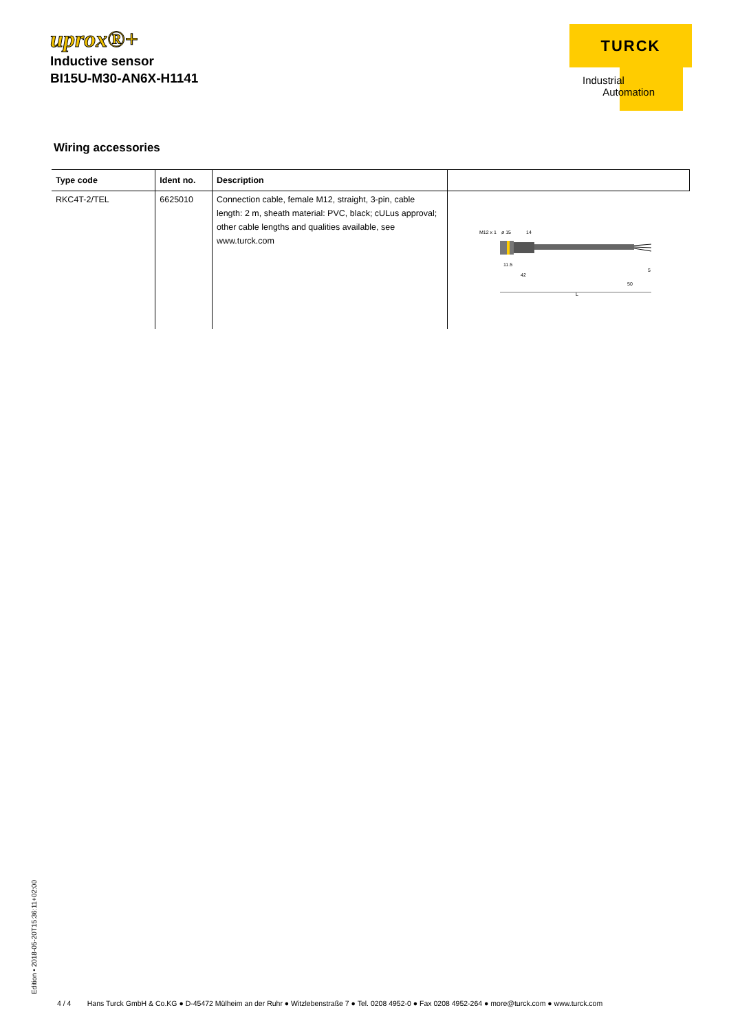uprox®+
Inductive sensor
BI15U-M30-AN6X-H1141
TURCK
Industrial
Automation
Wiring accessories
| Type code | Ident no. | Description | |
| --- | --- | --- | --- |
| RKC4T-2/TEL | 6625010 | Connection cable, female M12, straight, 3-pin, cable length: 2 m, sheath material: PVC, black; cULus approval; other cable lengths and qualities available, see www.turck.com | M12 x 1 ø 15 14 L 11.5 42 50 5 |
Edition • 2018-05-20T15:36:11+02:00
4 / 4 Hans Turck GmbH & Co.KG ● D-45472 Mülheim an der Ruhr ● Witzlebenstraße 7 ● Tel. 0208 4952-0 ● Fax 0208 4952-264 ● more@turck.com ● www.turck.com